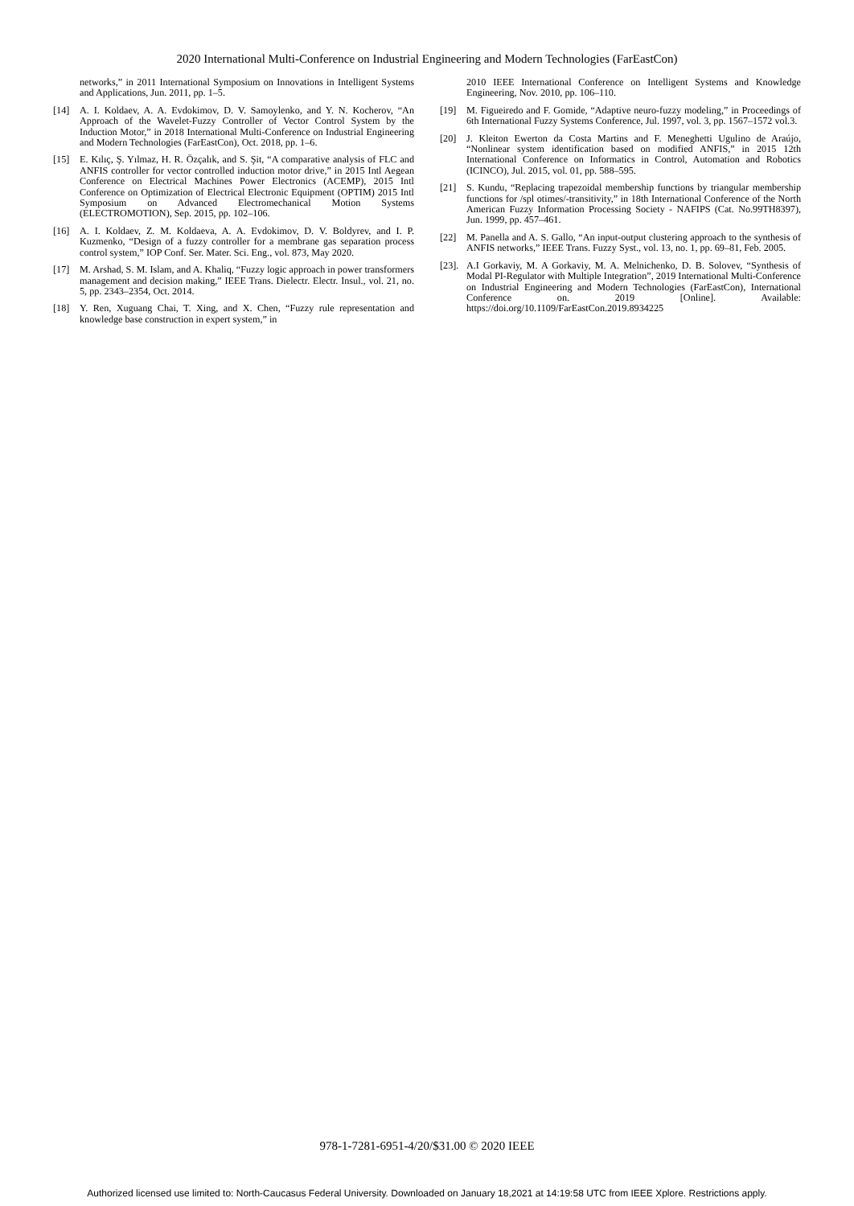2020 International Multi-Conference on Industrial Engineering and Modern Technologies (FarEastCon)
networks,” in 2011 International Symposium on Innovations in Intelligent Systems and Applications, Jun. 2011, pp. 1–5.
[14] A. I. Koldaev, A. A. Evdokimov, D. V. Samoylenko, and Y. N. Kocherov, “An Approach of the Wavelet-Fuzzy Controller of Vector Control System by the Induction Motor,” in 2018 International Multi-Conference on Industrial Engineering and Modern Technologies (FarEastCon), Oct. 2018, pp. 1–6.
[15] E. Kılıç, Ş. Yılmaz, H. R. Özçalık, and S. Şit, “A comparative analysis of FLC and ANFIS controller for vector controlled induction motor drive,” in 2015 Intl Aegean Conference on Electrical Machines Power Electronics (ACEMP), 2015 Intl Conference on Optimization of Electrical Electronic Equipment (OPTIM) 2015 Intl Symposium on Advanced Electromechanical Motion Systems (ELECTROMOTION), Sep. 2015, pp. 102–106.
[16] A. I. Koldaev, Z. M. Koldaeva, A. A. Evdokimov, D. V. Boldyrev, and I. P. Kuzmenko, “Design of a fuzzy controller for a membrane gas separation process control system,” IOP Conf. Ser. Mater. Sci. Eng., vol. 873, May 2020.
[17] M. Arshad, S. M. Islam, and A. Khaliq, “Fuzzy logic approach in power transformers management and decision making,” IEEE Trans. Dielectr. Electr. Insul., vol. 21, no. 5, pp. 2343–2354, Oct. 2014.
[18] Y. Ren, Xuguang Chai, T. Xing, and X. Chen, “Fuzzy rule representation and knowledge base construction in expert system,” in
2010 IEEE International Conference on Intelligent Systems and Knowledge Engineering, Nov. 2010, pp. 106–110.
[19] M. Figueiredo and F. Gomide, “Adaptive neuro-fuzzy modeling,” in Proceedings of 6th International Fuzzy Systems Conference, Jul. 1997, vol. 3, pp. 1567–1572 vol.3.
[20] J. Kleiton Ewerton da Costa Martins and F. Meneghetti Ugulino de Araújo, “Nonlinear system identification based on modified ANFIS,” in 2015 12th International Conference on Informatics in Control, Automation and Robotics (ICINCO), Jul. 2015, vol. 01, pp. 588–595.
[21] S. Kundu, “Replacing trapezoidal membership functions by triangular membership functions for /spl otimes/-transitivity,” in 18th International Conference of the North American Fuzzy Information Processing Society - NAFIPS (Cat. No.99TH8397), Jun. 1999, pp. 457–461.
[22] M. Panella and A. S. Gallo, “An input-output clustering approach to the synthesis of ANFIS networks,” IEEE Trans. Fuzzy Syst., vol. 13, no. 1, pp. 69–81, Feb. 2005.
[23]. A.I Gorkaviy, M. A Gorkaviy, M. A. Melnichenko, D. B. Solovev, “Synthesis of Modal PI-Regulator with Multiple Integration”, 2019 International Multi-Conference on Industrial Engineering and Modern Technologies (FarEastCon), International Conference on. 2019 [Online]. Available: https://doi.org/10.1109/FarEastCon.2019.8934225
978-1-7281-6951-4/20/$31.00 © 2020 IEEE
Authorized licensed use limited to: North-Caucasus Federal University. Downloaded on January 18,2021 at 14:19:58 UTC from IEEE Xplore. Restrictions apply.